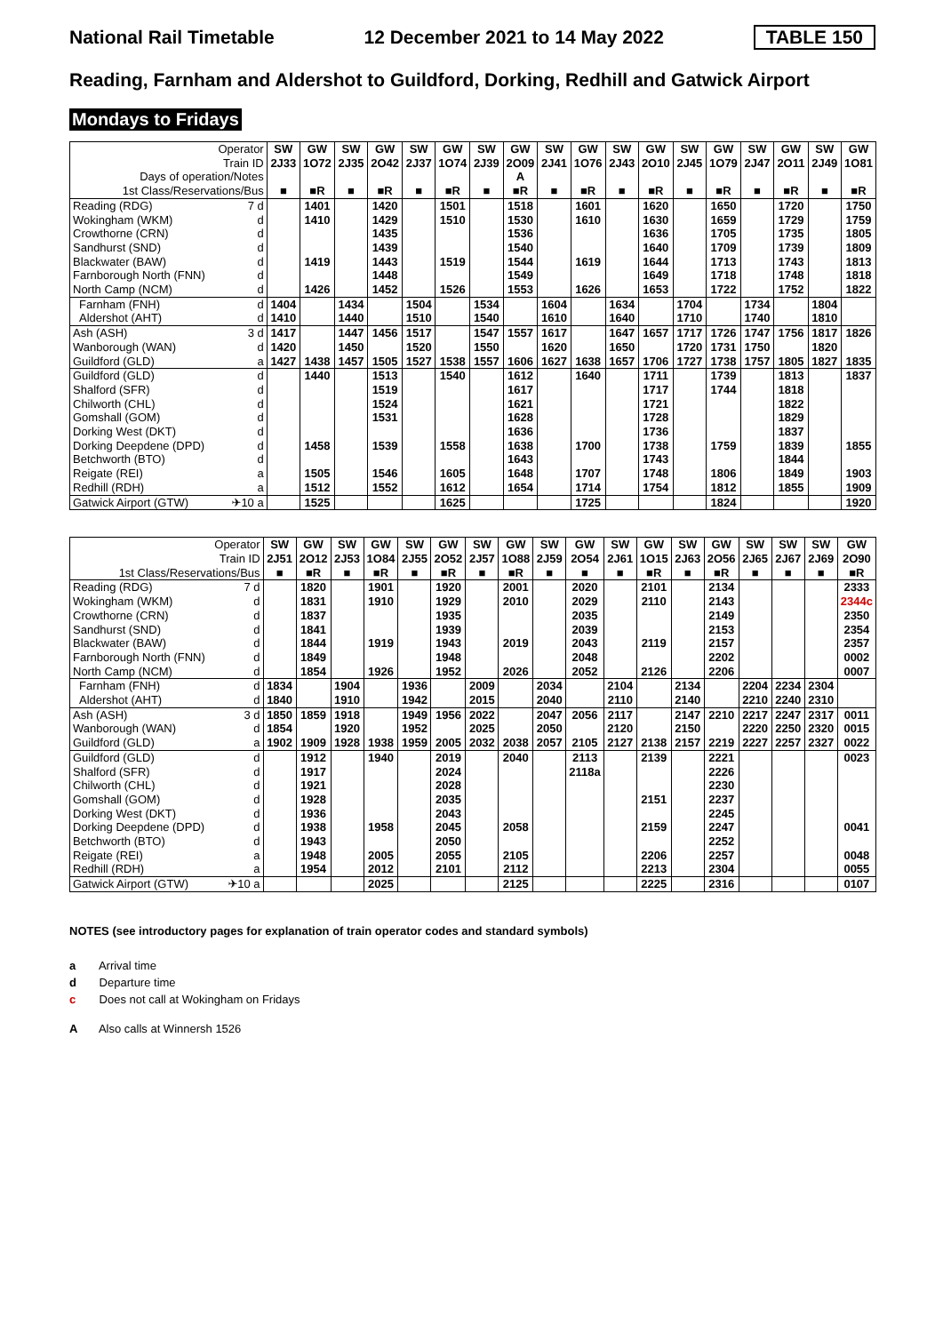National Rail Timetable 12 December 2021 to 14 May 2022 TABLE 150
Reading, Farnham and Aldershot to Guildford, Dorking, Redhill and Gatwick Airport
Mondays to Fridays
| Operator | | SW | GW | SW | GW | SW | GW | SW | GW | SW | GW | SW | GW | SW | GW | SW | GW | SW | GW |
| --- | --- | --- | --- | --- | --- | --- | --- | --- | --- | --- | --- | --- | --- | --- | --- | --- | --- | --- | --- |
| Train ID | | 2J33 | 1O72 | 2J35 | 2O42 | 2J37 | 1O74 | 2J39 | 2O09 | 2J41 | 1O76 | 2J43 | 2O10 | 2J45 | 1O79 | 2J47 | 2O11 | 2J49 | 1O81 |
| Days of operation/Notes | | | | | | | | | A | | | | | | | | | | |
| 1st Class/Reservations/Bus | | ■ | ■R | ■ | ■R | ■ | ■R | ■ | ■R | ■ | ■R | ■ | ■R | ■ | ■R | ■ | ■R | ■ | ■R |
| Reading (RDG) | 7 d | | 1401 | | 1420 | | 1501 | | 1518 | | 1601 | | 1620 | | 1650 | | 1720 | | 1750 |
| Wokingham (WKM) | d | | 1410 | | 1429 | | 1510 | | 1530 | | 1610 | | 1630 | | 1659 | | 1729 | | 1759 |
| Crowthorne (CRN) | d | | | | 1435 | | | | 1536 | | | | 1636 | | 1705 | | 1735 | | 1805 |
| Sandhurst (SND) | d | | | | 1439 | | | | 1540 | | | | 1640 | | 1709 | | 1739 | | 1809 |
| Blackwater (BAW) | d | | 1419 | | 1443 | | 1519 | | 1544 | | 1619 | | 1644 | | 1713 | | 1743 | | 1813 |
| Farnborough North (FNN) | d | | | | 1448 | | | | 1549 | | | | 1649 | | 1718 | | 1748 | | 1818 |
| North Camp (NCM) | d | | 1426 | | 1452 | | 1526 | | 1553 | | 1626 | | 1653 | | 1722 | | 1752 | | 1822 |
| Farnham (FNH) | d | 1404 | | 1434 | | 1504 | | 1534 | | 1604 | | 1634 | | 1704 | | 1734 | | 1804 | |
| Aldershot (AHT) | d | 1410 | | 1440 | | 1510 | | 1540 | | 1610 | | 1640 | | 1710 | | 1740 | | 1810 | |
| Ash (ASH) | 3 d | 1417 | | 1447 | 1456 | 1517 | | 1547 | 1557 | 1617 | | 1647 | 1657 | 1717 | 1726 | 1747 | 1756 | 1817 | 1826 |
| Wanborough (WAN) | d | 1420 | | 1450 | | 1520 | | 1550 | | 1620 | | 1650 | | 1720 | 1731 | 1750 | | 1820 | |
| Guildford (GLD) | a | 1427 | 1438 | 1457 | 1505 | 1527 | 1538 | 1557 | 1606 | 1627 | 1638 | 1657 | 1706 | 1727 | 1738 | 1757 | 1805 | 1827 | 1835 |
| Guildford (GLD) | d | | 1440 | | 1513 | | 1540 | | 1612 | | 1640 | | 1711 | | 1739 | | 1813 | | 1837 |
| Shalford (SFR) | d | | | | 1519 | | | | 1617 | | | | 1717 | | 1744 | | 1818 | | |
| Chilworth (CHL) | d | | | | 1524 | | | | 1621 | | | | 1721 | | | | 1822 | | |
| Gomshall (GOM) | d | | | | 1531 | | | | 1628 | | | | 1728 | | | | 1829 | | |
| Dorking West (DKT) | d | | | | | | | | 1636 | | | | 1736 | | | | 1837 | | |
| Dorking Deepdene (DPD) | d | | 1458 | | 1539 | | 1558 | | 1638 | | 1700 | | 1738 | | 1759 | | 1839 | | 1855 |
| Betchworth (BTO) | d | | | | | | | | 1643 | | | | 1743 | | | | 1844 | | |
| Reigate (REI) | a | | 1505 | | 1546 | | 1605 | | 1648 | | 1707 | | 1748 | | 1806 | | 1849 | | 1903 |
| Redhill (RDH) | a | | 1512 | | 1552 | | 1612 | | 1654 | | 1714 | | 1754 | | 1812 | | 1855 | | 1909 |
| Gatwick Airport (GTW) | ✈10 a | | 1525 | | | | 1625 | | | | 1725 | | | | 1824 | | | | 1920 |
| Operator | | SW | GW | SW | GW | SW | GW | SW | GW | SW | GW | SW | GW | SW | GW | SW | SW | SW | GW |
| --- | --- | --- | --- | --- | --- | --- | --- | --- | --- | --- | --- | --- | --- | --- | --- | --- | --- | --- | --- |
| Train ID | | 2J51 | 2O12 | 2J53 | 1O84 | 2J55 | 2O52 | 2J57 | 1O88 | 2J59 | 2O54 | 2J61 | 1O15 | 2J63 | 2O56 | 2J65 | 2J67 | 2J69 | 2O90 |
| 1st Class/Reservations/Bus | | ■ | ■R | ■ | ■R | ■ | ■R | ■ | ■R | ■ | ■ | ■ | ■R | ■ | ■R | ■ | ■ | ■ | ■R |
| Reading (RDG) | 7 d | | 1820 | | 1901 | | 1920 | | 2001 | | 2020 | | 2101 | | 2134 | | | | 2333 |
| Wokingham (WKM) | d | | 1831 | | 1910 | | 1929 | | 2010 | | 2029 | | 2110 | | 2143 | | | | 2344c |
| Crowthorne (CRN) | d | | 1837 | | | | 1935 | | | | 2035 | | | | 2149 | | | | 2350 |
| Sandhurst (SND) | d | | 1841 | | | | 1939 | | | | 2039 | | | | 2153 | | | | 2354 |
| Blackwater (BAW) | d | | 1844 | | 1919 | | 1943 | | 2019 | | 2043 | | 2119 | | 2157 | | | | 2357 |
| Farnborough North (FNN) | d | | 1849 | | | | 1948 | | | | 2048 | | | | 2202 | | | | 0002 |
| North Camp (NCM) | d | | 1854 | | 1926 | | 1952 | | 2026 | | 2052 | | 2126 | | 2206 | | | | 0007 |
| Farnham (FNH) | d | 1834 | | 1904 | | 1936 | | 2009 | | 2034 | | 2104 | | 2134 | | 2204 | 2234 | 2304 | |
| Aldershot (AHT) | d | 1840 | | 1910 | | 1942 | | 2015 | | 2040 | | 2110 | | 2140 | | 2210 | 2240 | 2310 | |
| Ash (ASH) | 3 d | 1850 | 1859 | 1918 | | 1949 | 1956 | 2022 | | 2047 | 2056 | 2117 | | 2147 | 2210 | 2217 | 2247 | 2317 | 0011 |
| Wanborough (WAN) | d | 1854 | | 1920 | | 1952 | | 2025 | | 2050 | | 2120 | | 2150 | | 2220 | 2250 | 2320 | 0015 |
| Guildford (GLD) | a | 1902 | 1909 | 1928 | 1938 | 1959 | 2005 | 2032 | 2038 | 2057 | 2105 | 2127 | 2138 | 2157 | 2219 | 2227 | 2257 | 2327 | 0022 |
| Guildford (GLD) | d | | 1912 | | 1940 | | 2019 | | 2040 | | 2113 | | 2139 | | 2221 | | | | 0023 |
| Shalford (SFR) | d | | 1917 | | | | 2024 | | | | 2118a | | | | 2226 | | | | |
| Chilworth (CHL) | d | | 1921 | | | | 2028 | | | | | | | | 2230 | | | | |
| Gomshall (GOM) | d | | 1928 | | | | 2035 | | | | | | 2151 | | 2237 | | | | |
| Dorking West (DKT) | d | | 1936 | | | | 2043 | | | | | | | | 2245 | | | | |
| Dorking Deepdene (DPD) | d | | 1938 | | 1958 | | 2045 | | 2058 | | | | 2159 | | 2247 | | | | 0041 |
| Betchworth (BTO) | d | | 1943 | | | | 2050 | | | | | | | | 2252 | | | | |
| Reigate (REI) | a | | 1948 | | 2005 | | 2055 | | 2105 | | | | 2206 | | 2257 | | | | 0048 |
| Redhill (RDH) | a | | 1954 | | 2012 | | 2101 | | 2112 | | | | 2213 | | 2304 | | | | 0055 |
| Gatwick Airport (GTW) | ✈10 a | | | | 2025 | | | | 2125 | | | | 2225 | | 2316 | | | | 0107 |
NOTES (see introductory pages for explanation of train operator codes and standard symbols)
a Arrival time
d Departure time
c Does not call at Wokingham on Fridays
A Also calls at Winnersh 1526